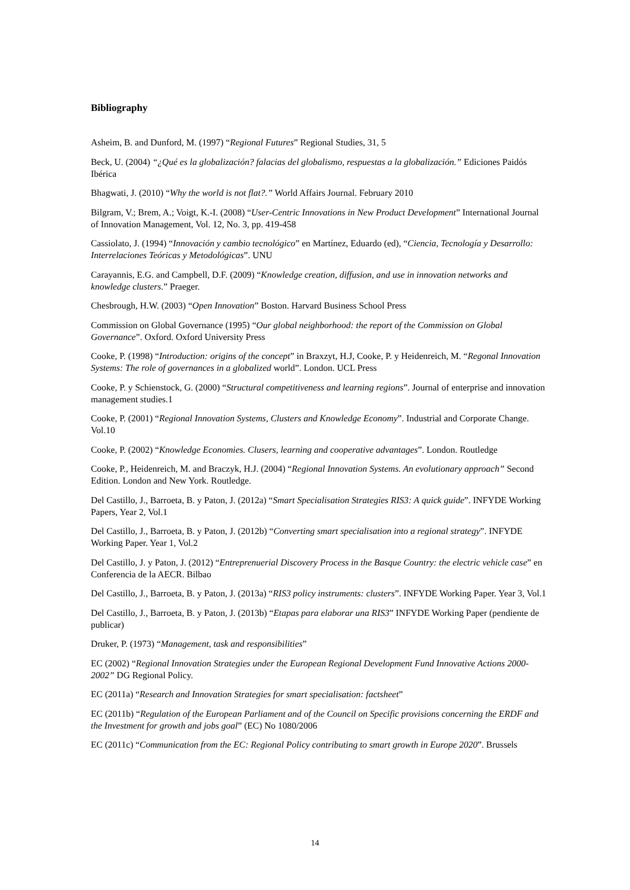Bibliography
Asheim, B. and Dunford, M. (1997) “Regional Futures” Regional Studies, 31, 5
Beck, U. (2004) “¿Qué es la globalización? falacias del globalismo, respuestas a la globalización.” Ediciones Paidós Ibérica
Bhagwati, J. (2010) “Why the world is not flat?.” World Affairs Journal. February 2010
Bilgram, V.; Brem, A.; Voigt, K.-I. (2008) “User-Centric Innovations in New Product Development” International Journal of Innovation Management, Vol. 12, No. 3, pp. 419-458
Cassiolato, J. (1994) “Innovación y cambio tecnológico” en Martínez, Eduardo (ed), “Ciencia, Tecnología y Desarrollo: Interrelaciones Teóricas y Metodológicas”. UNU
Carayannis, E.G. and Campbell, D.F. (2009) “Knowledge creation, diffusion, and use in innovation networks and knowledge clusters.” Praeger.
Chesbrough, H.W. (2003) “Open Innovation” Boston. Harvard Business School Press
Commission on Global Governance (1995) “Our global neighborhood: the report of the Commission on Global Governance”. Oxford. Oxford University Press
Cooke, P. (1998) “Introduction: origins of the concept” in Braxzyt, H.J, Cooke, P. y Heidenreich, M. “Regonal Innovation Systems: The role of governances in a globalized world”. London. UCL Press
Cooke, P. y Schienstock, G. (2000) “Structural competitiveness and learning regions”. Journal of enterprise and innovation management studies.1
Cooke, P. (2001) “Regional Innovation Systems, Clusters and Knowledge Economy”. Industrial and Corporate Change. Vol.10
Cooke, P. (2002) “Knowledge Economies. Clusers, learning and cooperative advantages”. London. Routledge
Cooke, P., Heidenreich, M. and Braczyk, H.J. (2004) “Regional Innovation Systems. An evolutionary approach” Second Edition. London and New York. Routledge.
Del Castillo, J., Barroeta, B. y Paton, J. (2012a) “Smart Specialisation Strategies RIS3: A quick guide”. INFYDE Working Papers, Year 2, Vol.1
Del Castillo, J., Barroeta, B. y Paton, J. (2012b) “Converting smart specialisation into a regional strategy”. INFYDE Working Paper. Year 1, Vol.2
Del Castillo, J. y Paton, J. (2012) “Entreprenuerial Discovery Process in the Basque Country: the electric vehicle case” en Conferencia de la AECR. Bilbao
Del Castillo, J., Barroeta, B. y Paton, J. (2013a) “RIS3 policy instruments: clusters”. INFYDE Working Paper. Year 3, Vol.1
Del Castillo, J., Barroeta, B. y Paton, J. (2013b) “Etapas para elaborar una RIS3” INFYDE Working Paper (pendiente de publicar)
Druker, P. (1973) “Management, task and responsibilities”
EC (2002) “Regional Innovation Strategies under the European Regional Development Fund Innovative Actions 2000-2002” DG Regional Policy.
EC (2011a) “Research and Innovation Strategies for smart specialisation: factsheet”
EC (2011b) “Regulation of the European Parliament and of the Council on Specific provisions concerning the ERDF and the Investment for growth and jobs goal” (EC) No 1080/2006
EC (2011c) “Communication from the EC: Regional Policy contributing to smart growth in Europe 2020”. Brussels
14